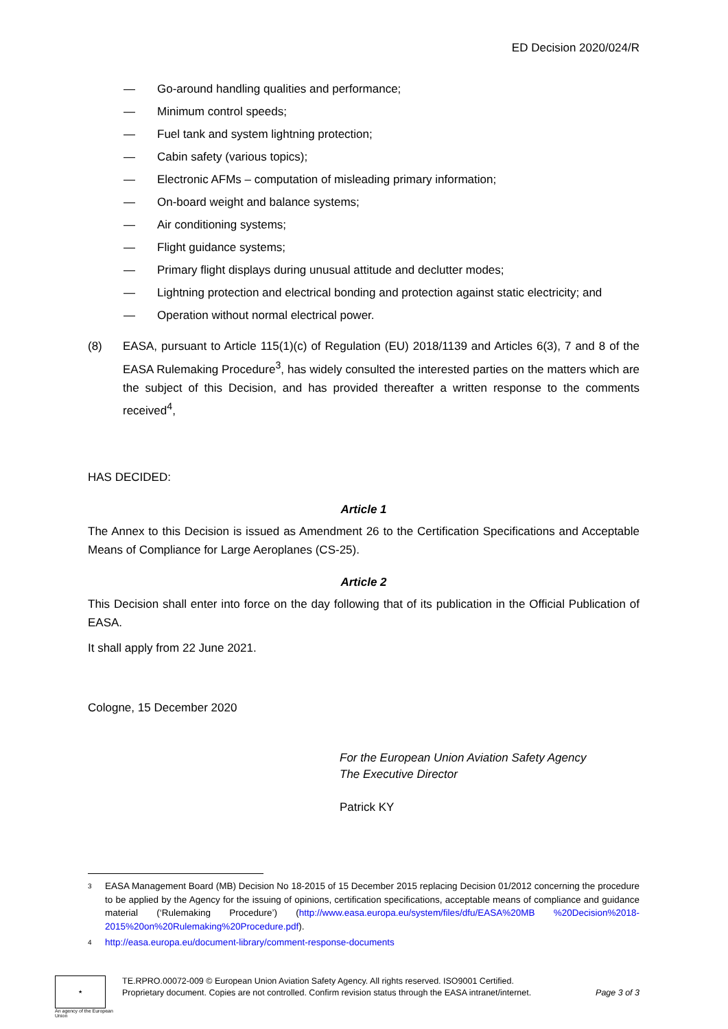ED Decision 2020/024/R
— Go-around handling qualities and performance;
— Minimum control speeds;
— Fuel tank and system lightning protection;
— Cabin safety (various topics);
— Electronic AFMs – computation of misleading primary information;
— On-board weight and balance systems;
— Air conditioning systems;
— Flight guidance systems;
— Primary flight displays during unusual attitude and declutter modes;
— Lightning protection and electrical bonding and protection against static electricity; and
— Operation without normal electrical power.
(8) EASA, pursuant to Article 115(1)(c) of Regulation (EU) 2018/1139 and Articles 6(3), 7 and 8 of the EASA Rulemaking Procedure<sup>3</sup>, has widely consulted the interested parties on the matters which are the subject of this Decision, and has provided thereafter a written response to the comments received<sup>4</sup>,
HAS DECIDED:
Article 1
The Annex to this Decision is issued as Amendment 26 to the Certification Specifications and Acceptable Means of Compliance for Large Aeroplanes (CS-25).
Article 2
This Decision shall enter into force on the day following that of its publication in the Official Publication of EASA.
It shall apply from 22 June 2021.
Cologne, 15 December 2020
For the European Union Aviation Safety Agency
The Executive Director
Patrick KY
3 EASA Management Board (MB) Decision No 18-2015 of 15 December 2015 replacing Decision 01/2012 concerning the procedure to be applied by the Agency for the issuing of opinions, certification specifications, acceptable means of compliance and guidance material (‘Rulemaking Procedure’) (http://www.easa.europa.eu/system/files/dfu/EASA%20MB %20Decision%2018-2015%20on%20Rulemaking%20Procedure.pdf).
4 http://easa.europa.eu/document-library/comment-response-documents
★
An agency of the European Union
TE.RPRO.00072-009 © European Union Aviation Safety Agency. All rights reserved. ISO9001 Certified.
Proprietary document. Copies are not controlled. Confirm revision status through the EASA intranet/internet. Page 3 of 3